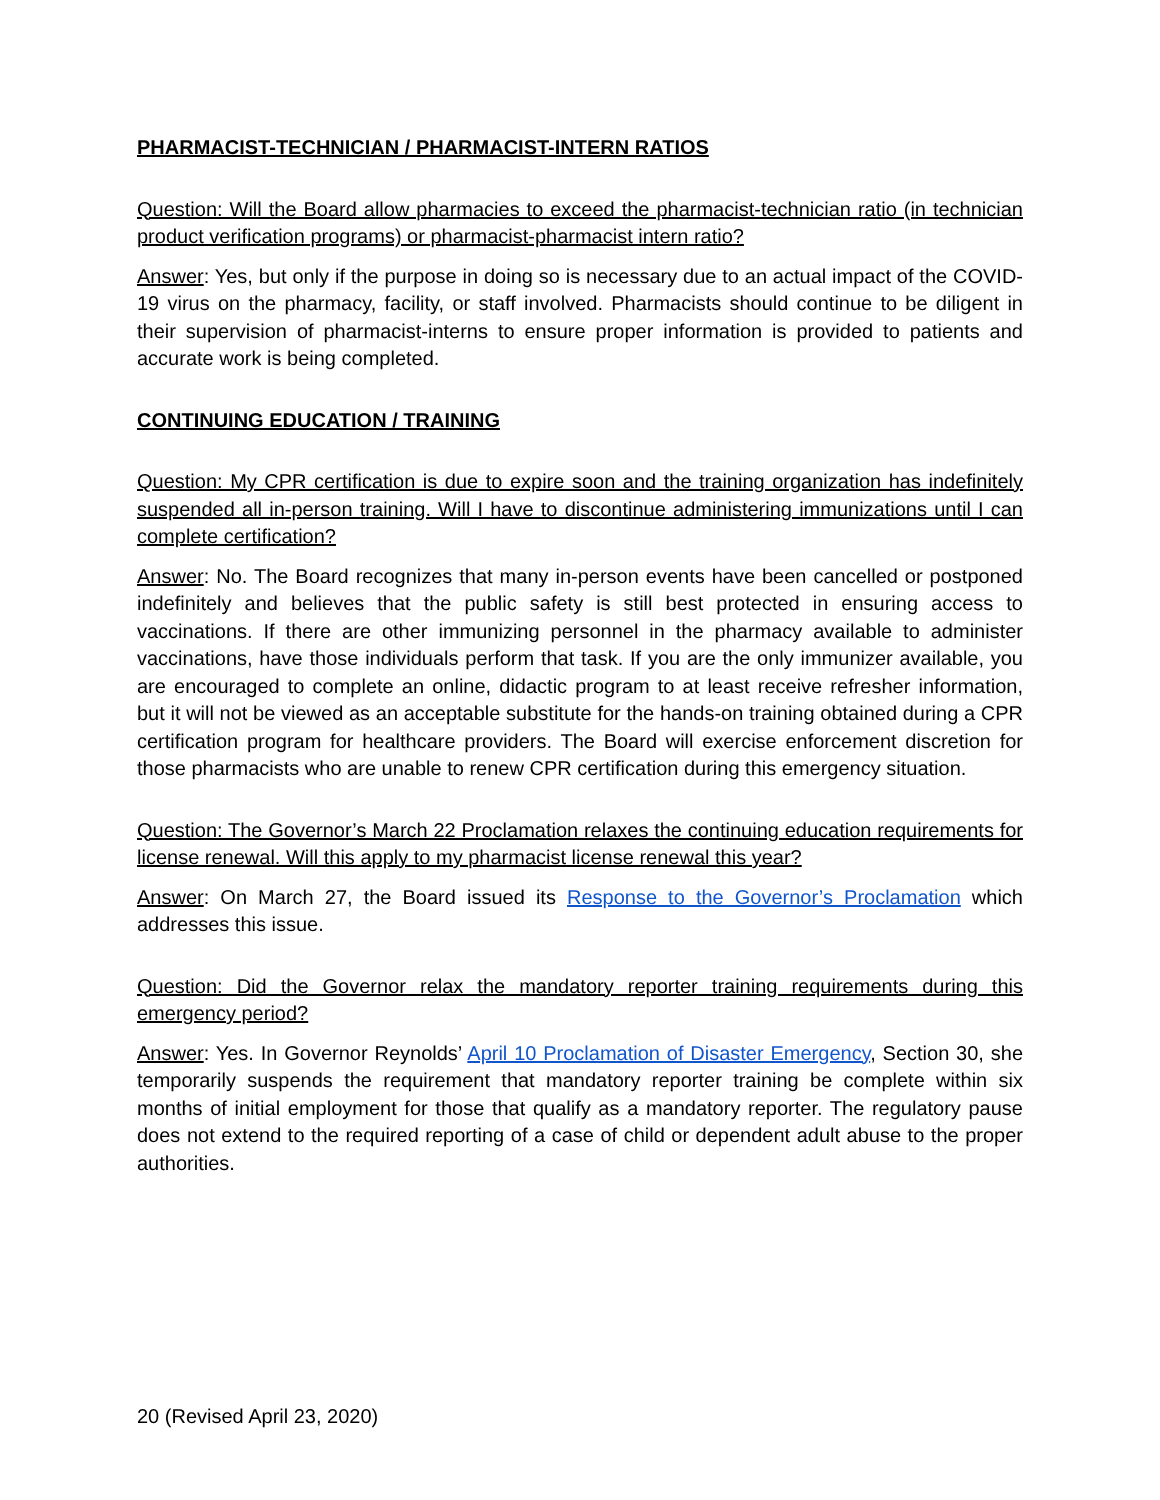PHARMACIST-TECHNICIAN / PHARMACIST-INTERN RATIOS
Question: Will the Board allow pharmacies to exceed the pharmacist-technician ratio (in technician product verification programs) or pharmacist-pharmacist intern ratio?
Answer: Yes, but only if the purpose in doing so is necessary due to an actual impact of the COVID-19 virus on the pharmacy, facility, or staff involved. Pharmacists should continue to be diligent in their supervision of pharmacist-interns to ensure proper information is provided to patients and accurate work is being completed.
CONTINUING EDUCATION / TRAINING
Question: My CPR certification is due to expire soon and the training organization has indefinitely suspended all in-person training. Will I have to discontinue administering immunizations until I can complete certification?
Answer: No. The Board recognizes that many in-person events have been cancelled or postponed indefinitely and believes that the public safety is still best protected in ensuring access to vaccinations. If there are other immunizing personnel in the pharmacy available to administer vaccinations, have those individuals perform that task. If you are the only immunizer available, you are encouraged to complete an online, didactic program to at least receive refresher information, but it will not be viewed as an acceptable substitute for the hands-on training obtained during a CPR certification program for healthcare providers. The Board will exercise enforcement discretion for those pharmacists who are unable to renew CPR certification during this emergency situation.
Question: The Governor’s March 22 Proclamation relaxes the continuing education requirements for license renewal. Will this apply to my pharmacist license renewal this year?
Answer: On March 27, the Board issued its Response to the Governor’s Proclamation which addresses this issue.
Question: Did the Governor relax the mandatory reporter training requirements during this emergency period?
Answer: Yes. In Governor Reynolds’ April 10 Proclamation of Disaster Emergency, Section 30, she temporarily suspends the requirement that mandatory reporter training be complete within six months of initial employment for those that qualify as a mandatory reporter. The regulatory pause does not extend to the required reporting of a case of child or dependent adult abuse to the proper authorities.
20 (Revised April 23, 2020)